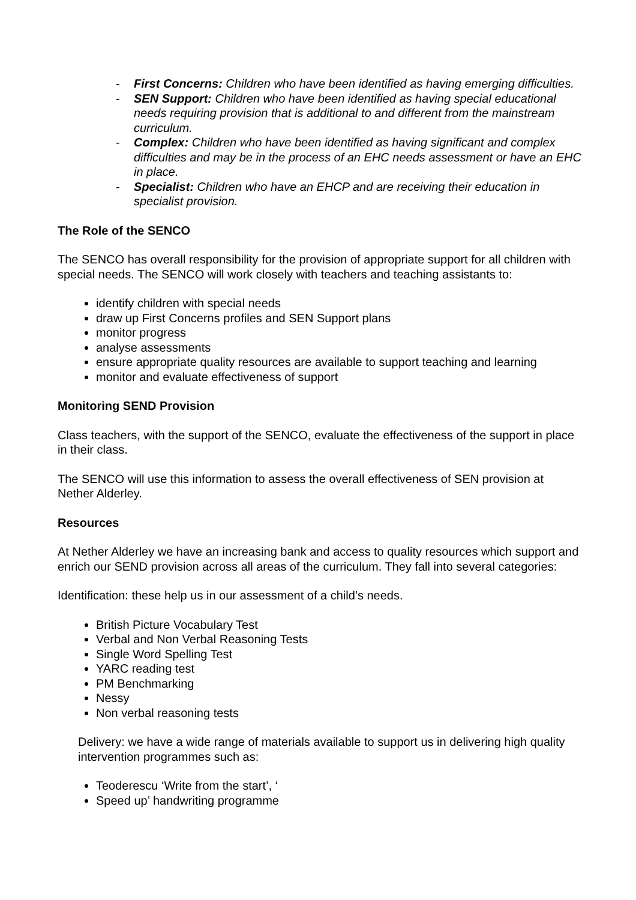- First Concerns: Children who have been identified as having emerging difficulties.
- SEN Support: Children who have been identified as having special educational needs requiring provision that is additional to and different from the mainstream curriculum.
- Complex: Children who have been identified as having significant and complex difficulties and may be in the process of an EHC needs assessment or have an EHC in place.
- Specialist: Children who have an EHCP and are receiving their education in specialist provision.
The Role of the SENCO
The SENCO has overall responsibility for the provision of appropriate support for all children with special needs. The SENCO will work closely with teachers and teaching assistants to:
identify children with special needs
draw up First Concerns profiles and SEN Support plans
monitor progress
analyse assessments
ensure appropriate quality resources are available to support teaching and learning
monitor and evaluate effectiveness of support
Monitoring SEND Provision
Class teachers, with the support of the SENCO, evaluate the effectiveness of the support in place in their class.
The SENCO will use this information to assess the overall effectiveness of SEN provision at Nether Alderley.
Resources
At Nether Alderley we have an increasing bank and access to quality resources which support and enrich our SEND provision across all areas of the curriculum. They fall into several categories:
Identification: these help us in our assessment of a child’s needs.
British Picture Vocabulary Test
Verbal and Non Verbal Reasoning Tests
Single Word Spelling Test
YARC reading test
PM Benchmarking
Nessy
Non verbal reasoning tests
Delivery: we have a wide range of materials available to support us in delivering high quality intervention programmes such as:
Teoderescu ‘Write from the start’, ‘
Speed up’ handwriting programme